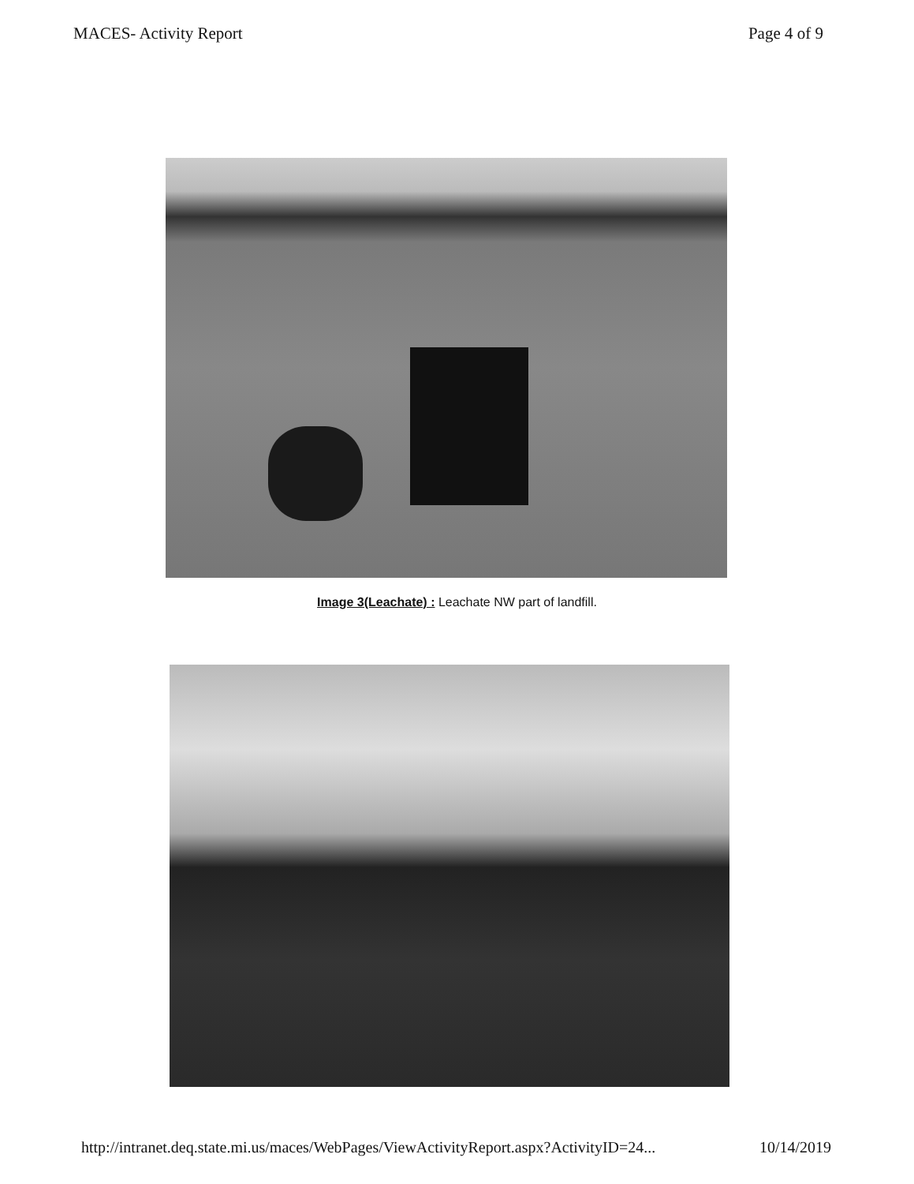MACES- Activity Report Page 4 of 9
Image 3(Leachate) : Leachate NW part of landfill.
http://intranet.deq.state.mi.us/maces/WebPages/ViewActivityReport.aspx?ActivityID=24... 10/14/2019